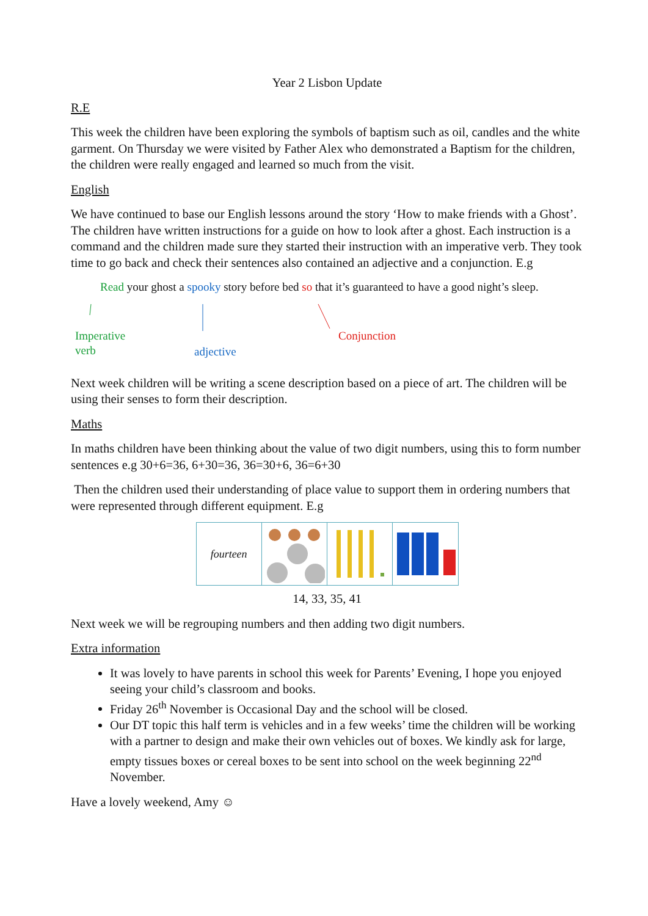Year 2 Lisbon Update
R.E
This week the children have been exploring the symbols of baptism such as oil, candles and the white garment. On Thursday we were visited by Father Alex who demonstrated a Baptism for the children, the children were really engaged and learned so much from the visit.
English
We have continued to base our English lessons around the story ‘How to make friends with a Ghost’. The children have written instructions for a guide on how to look after a ghost. Each instruction is a command and the children made sure they started their instruction with an imperative verb. They took time to go back and check their sentences also contained an adjective and a conjunction. E.g
Read your ghost a spooky story before bed so that it’s guaranteed to have a good night’s sleep.
Imperative
verb
adjective
Conjunction
Next week children will be writing a scene description based on a piece of art. The children will be using their senses to form their description.
Maths
In maths children have been thinking about the value of two digit numbers, using this to form number sentences e.g 30+6=36, 6+30=36, 36=30+6, 36=6+30
Then the children used their understanding of place value to support them in ordering numbers that were represented through different equipment. E.g
fourteen
14, 33, 35, 41
Next week we will be regrouping numbers and then adding two digit numbers.
Extra information
It was lovely to have parents in school this week for Parents’ Evening, I hope you enjoyed seeing your child’s classroom and books.
Friday 26<sup>th</sup> November is Occasional Day and the school will be closed.
Our DT topic this half term is vehicles and in a few weeks’ time the children will be working with a partner to design and make their own vehicles out of boxes. We kindly ask for large, empty tissues boxes or cereal boxes to be sent into school on the week beginning 22<sup>nd</sup> November.
Have a lovely weekend, Amy ☺